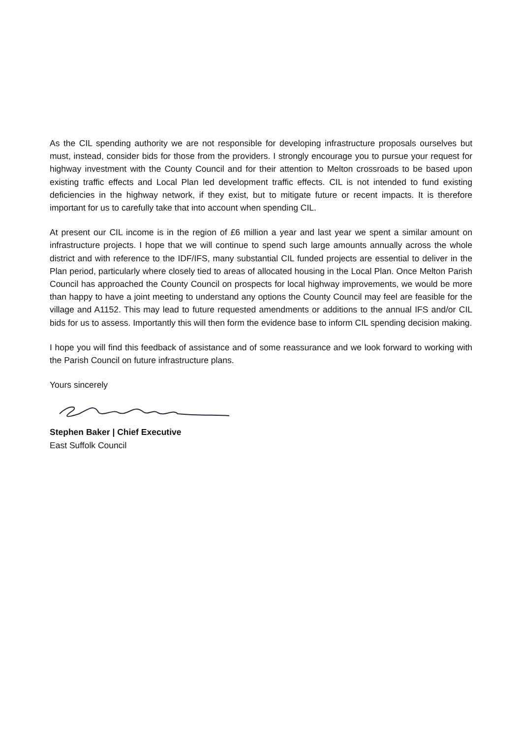As the CIL spending authority we are not responsible for developing infrastructure proposals ourselves but must, instead, consider bids for those from the providers. I strongly encourage you to pursue your request for highway investment with the County Council and for their attention to Melton crossroads to be based upon existing traffic effects and Local Plan led development traffic effects. CIL is not intended to fund existing deficiencies in the highway network, if they exist, but to mitigate future or recent impacts. It is therefore important for us to carefully take that into account when spending CIL.
At present our CIL income is in the region of £6 million a year and last year we spent a similar amount on infrastructure projects. I hope that we will continue to spend such large amounts annually across the whole district and with reference to the IDF/IFS, many substantial CIL funded projects are essential to deliver in the Plan period, particularly where closely tied to areas of allocated housing in the Local Plan. Once Melton Parish Council has approached the County Council on prospects for local highway improvements, we would be more than happy to have a joint meeting to understand any options the County Council may feel are feasible for the village and A1152. This may lead to future requested amendments or additions to the annual IFS and/or CIL bids for us to assess. Importantly this will then form the evidence base to inform CIL spending decision making.
I hope you will find this feedback of assistance and of some reassurance and we look forward to working with the Parish Council on future infrastructure plans.
Yours sincerely
Stephen Baker | Chief Executive
East Suffolk Council